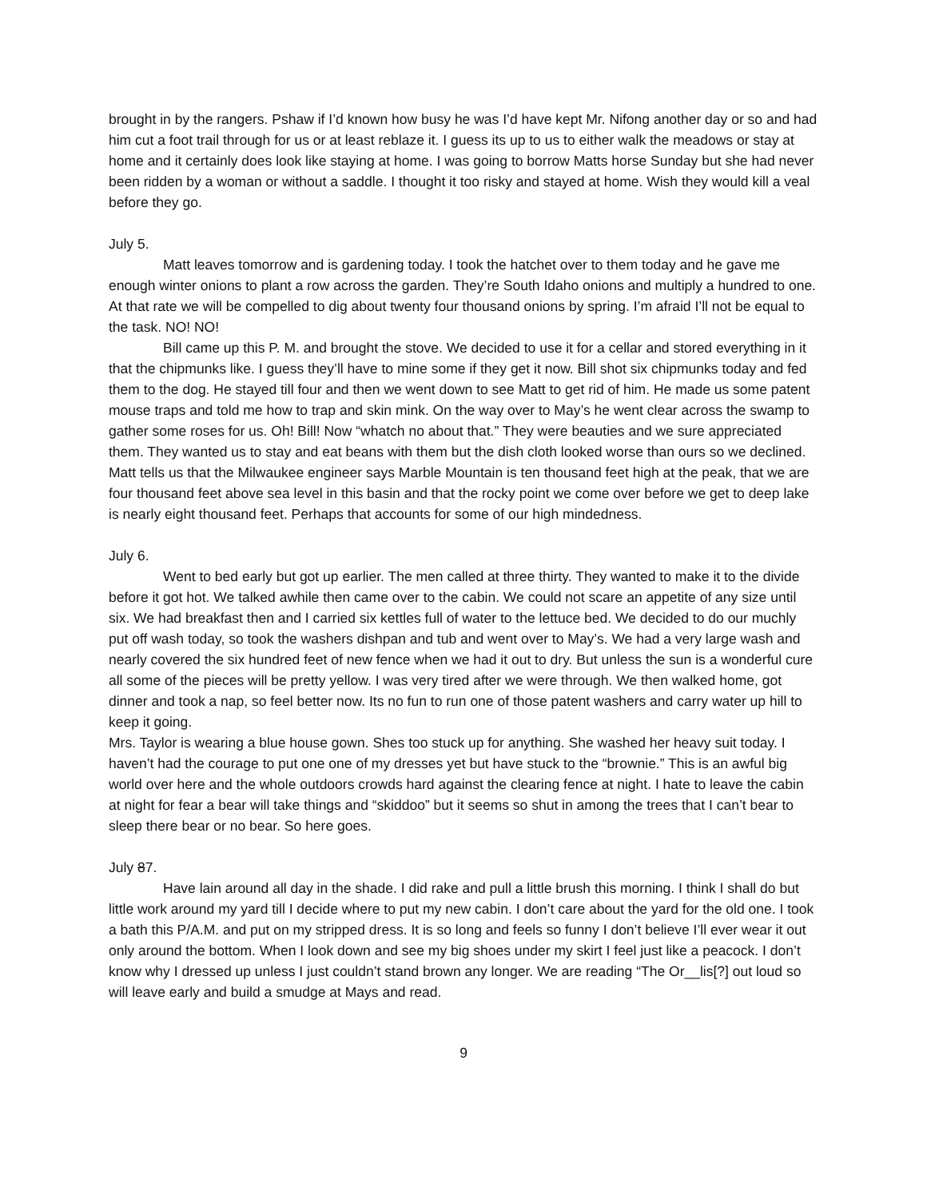brought in by the rangers. Pshaw if I’d known how busy he was I’d have kept Mr. Nifong another day or so and had him cut a foot trail through for us or at least reblaze it. I guess its up to us to either walk the meadows or stay at home and it certainly does look like staying at home. I was going to borrow Matts horse Sunday but she had never been ridden by a woman or without a saddle. I thought it too risky and stayed at home. Wish they would kill a veal before they go.
July 5.
Matt leaves tomorrow and is gardening today. I took the hatchet over to them today and he gave me enough winter onions to plant a row across the garden. They’re South Idaho onions and multiply a hundred to one. At that rate we will be compelled to dig about twenty four thousand onions by spring. I’m afraid I’ll not be equal to the task. NO! NO!
Bill came up this P. M. and brought the stove. We decided to use it for a cellar and stored everything in it that the chipmunks like. I guess they’ll have to mine some if they get it now. Bill shot six chipmunks today and fed them to the dog. He stayed till four and then we went down to see Matt to get rid of him. He made us some patent mouse traps and told me how to trap and skin mink. On the way over to May’s he went clear across the swamp to gather some roses for us. Oh! Bill! Now “whatch no about that.” They were beauties and we sure appreciated them. They wanted us to stay and eat beans with them but the dish cloth looked worse than ours so we declined.
Matt tells us that the Milwaukee engineer says Marble Mountain is ten thousand feet high at the peak, that we are four thousand feet above sea level in this basin and that the rocky point we come over before we get to deep lake is nearly eight thousand feet. Perhaps that accounts for some of our high mindedness.
July 6.
Went to bed early but got up earlier. The men called at three thirty. They wanted to make it to the divide before it got hot. We talked awhile then came over to the cabin. We could not scare an appetite of any size until six. We had breakfast then and I carried six kettles full of water to the lettuce bed. We decided to do our muchly put off wash today, so took the washers dishpan and tub and went over to May’s. We had a very large wash and nearly covered the six hundred feet of new fence when we had it out to dry. But unless the sun is a wonderful cure all some of the pieces will be pretty yellow. I was very tired after we were through. We then walked home, got dinner and took a nap, so feel better now. Its no fun to run one of those patent washers and carry water up hill to keep it going.
Mrs. Taylor is wearing a blue house gown. Shes too stuck up for anything. She washed her heavy suit today. I haven’t had the courage to put one one of my dresses yet but have stuck to the “brownie.” This is an awful big world over here and the whole outdoors crowds hard against the clearing fence at night. I hate to leave the cabin at night for fear a bear will take things and “skiddoo” but it seems so shut in among the trees that I can’t bear to sleep there bear or no bear. So here goes.
July 87.
Have lain around all day in the shade. I did rake and pull a little brush this morning. I think I shall do but little work around my yard till I decide where to put my new cabin. I don’t care about the yard for the old one. I took a bath this P/A.M. and put on my stripped dress. It is so long and feels so funny I don’t believe I’ll ever wear it out only around the bottom. When I look down and see my big shoes under my skirt I feel just like a peacock. I don’t know why I dressed up unless I just couldn’t stand brown any longer. We are reading “The Or__lis[?] out loud so will leave early and build a smudge at Mays and read.
9